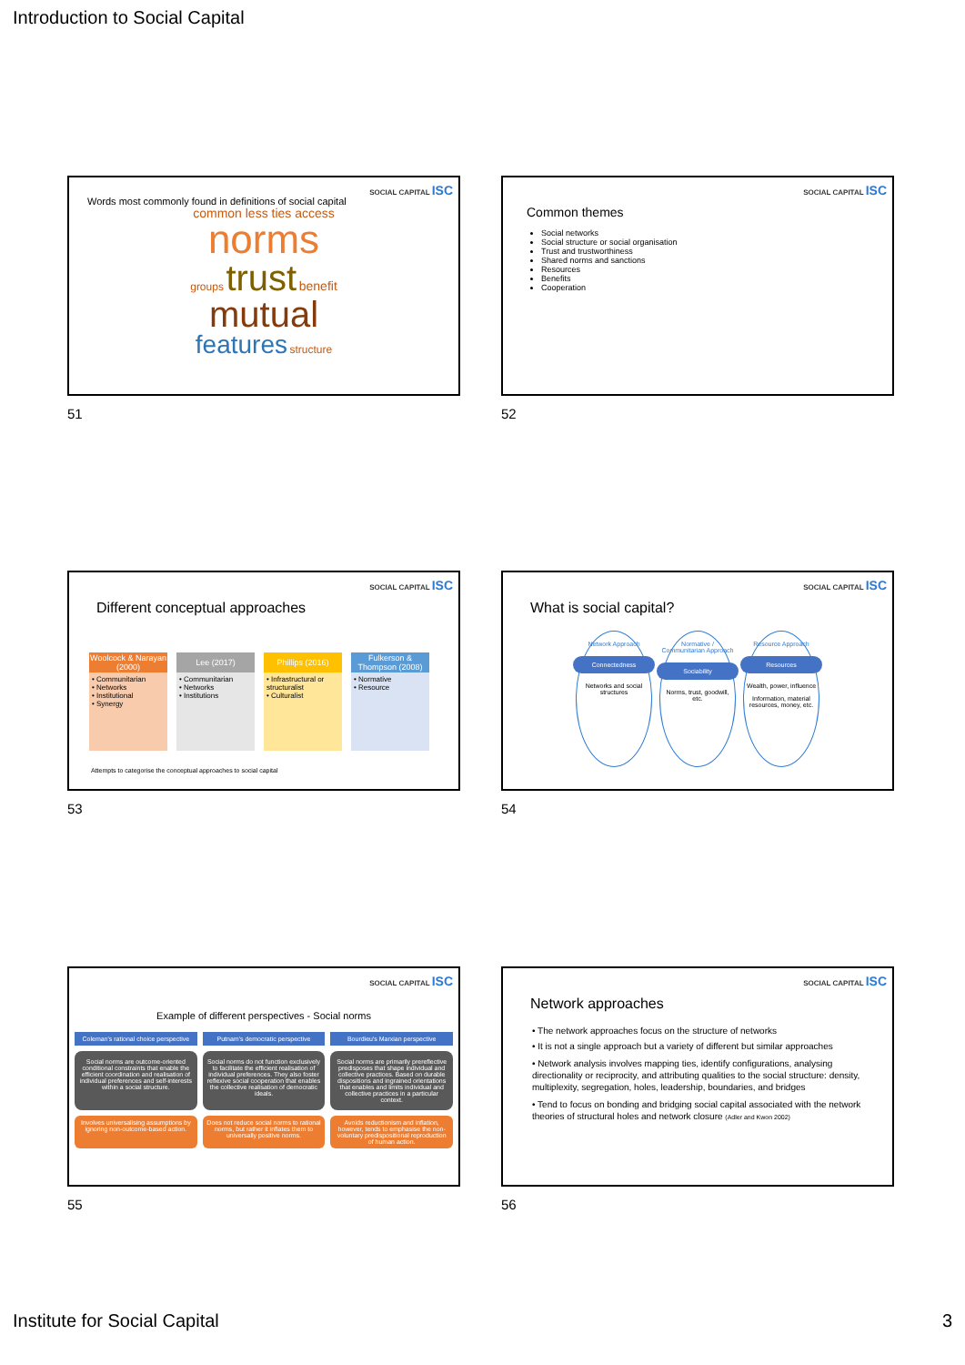Introduction to Social Capital
SOCIAL CAPITAL ISC
Words most commonly found in definitions of social capital
common less ties access
norms
groups trust benefit
mutual
features structure
51
SOCIAL CAPITAL ISC
Common themes
Social networks
Social structure or social organisation
Trust and trustworthiness
Shared norms and sanctions
Resources
Benefits
Cooperation
52
SOCIAL CAPITAL ISC
Different conceptual approaches
| Woolcock & Narayan (2000) | Lee (2017) | Phillips (2016) | Fulkerson & Thompson (2008) |
| --- | --- | --- | --- |
| • Communitarian • Networks • Institutional • Synergy | • Communitarian • Networks • Institutions | • Infrastructural or structuralist • Culturalist | • Normative • Resource |
Attempts to categorise the conceptual approaches to social capital
53
SOCIAL CAPITAL ISC
What is social capital?
Network Approach
Connectedness
Networks and social structures
Normative / Communitarian Approach
Sociability
Norms, trust, goodwill, etc.
Resource Approach
Resources
Wealth, power, influence
Information, material resources, money, etc.
54
SOCIAL CAPITAL ISC
Example of different perspectives - Social norms
Coleman's rational choice perspective
Putnam's democratic perspective
Bourdieu's Marxian perspective
Social norms are outcome-oriented conditional constraints that enable the efficient coordination and realisation of individual preferences and self-interests within a social structure.
Social norms do not function exclusively to facilitate the efficient realisation of individual preferences. They also foster reflexive social cooperation that enables the collective realisation of democratic ideals.
Social norms are primarily prereflective predisposes that shape individual and collective practices. Based on durable dispositions and ingrained orientations that enables and limits individual and collective practices in a particular context.
Involves universalising assumptions by ignoring non-outcome-based action.
Does not reduce social norms to rational norms, but rather it inflates them to universally positive norms.
Avoids reductionism and inflation, however, tends to emphasise the non-voluntary predispositional reproduction of human action.
55
SOCIAL CAPITAL ISC
Network approaches
• The network approaches focus on the structure of networks
• It is not a single approach but a variety of different but similar approaches
• Network analysis involves mapping ties, identify configurations, analysing directionality or reciprocity, and attributing qualities to the social structure: density, multiplexity, segregation, holes, leadership, boundaries, and bridges
• Tend to focus on bonding and bridging social capital associated with the network theories of structural holes and network closure (Adler and Kwon 2002)
56
Institute for Social Capital 3